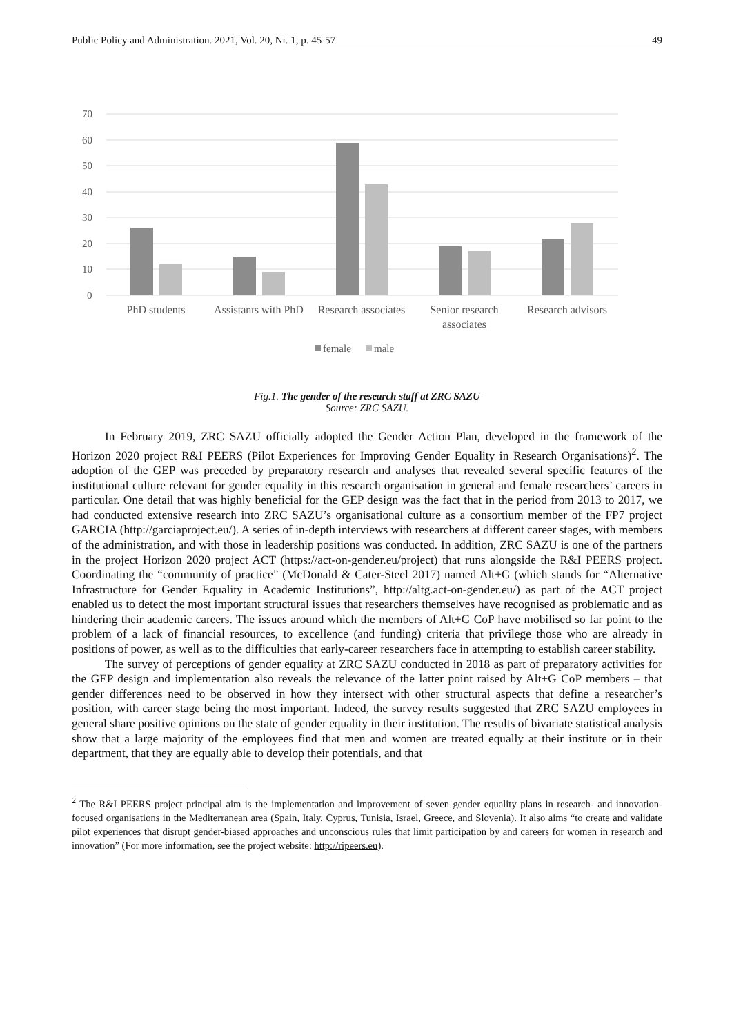Public Policy and Administration. 2021, Vol. 20, Nr. 1, p. 45-57 49
70
60
50
40
30
20
10
0
PhD students
Assistants with PhD
Research associates
Senior research
associates
Research advisors
female
male
Fig.1. The gender of the research staff at ZRC SAZU
Source: ZRC SAZU.
In February 2019, ZRC SAZU officially adopted the Gender Action Plan, developed in the framework of the Horizon 2020 project R&I PEERS (Pilot Experiences for Improving Gender Equality in Research Organisations)<sup>2</sup>. The adoption of the GEP was preceded by preparatory research and analyses that revealed several specific features of the institutional culture relevant for gender equality in this research organisation in general and female researchers’ careers in particular. One detail that was highly beneficial for the GEP design was the fact that in the period from 2013 to 2017, we had conducted extensive research into ZRC SAZU’s organisational culture as a consortium member of the FP7 project GARCIA (http://garciaproject.eu/). A series of in-depth interviews with researchers at different career stages, with members of the administration, and with those in leadership positions was conducted. In addition, ZRC SAZU is one of the partners in the project Horizon 2020 project ACT (https://act-on-gender.eu/project) that runs alongside the R&I PEERS project. Coordinating the “community of practice” (McDonald & Cater-Steel 2017) named Alt+G (which stands for “Alternative Infrastructure for Gender Equality in Academic Institutions”, http://altg.act-on-gender.eu/) as part of the ACT project enabled us to detect the most important structural issues that researchers themselves have recognised as problematic and as hindering their academic careers. The issues around which the members of Alt+G CoP have mobilised so far point to the problem of a lack of financial resources, to excellence (and funding) criteria that privilege those who are already in positions of power, as well as to the difficulties that early-career researchers face in attempting to establish career stability.
The survey of perceptions of gender equality at ZRC SAZU conducted in 2018 as part of preparatory activities for the GEP design and implementation also reveals the relevance of the latter point raised by Alt+G CoP members – that gender differences need to be observed in how they intersect with other structural aspects that define a researcher’s position, with career stage being the most important. Indeed, the survey results suggested that ZRC SAZU employees in general share positive opinions on the state of gender equality in their institution. The results of bivariate statistical analysis show that a large majority of the employees find that men and women are treated equally at their institute or in their department, that they are equally able to develop their potentials, and that
<sup>2</sup> The R&I PEERS project principal aim is the implementation and improvement of seven gender equality plans in research- and innovation-focused organisations in the Mediterranean area (Spain, Italy, Cyprus, Tunisia, Israel, Greece, and Slovenia). It also aims “to create and validate pilot experiences that disrupt gender-biased approaches and unconscious rules that limit participation by and careers for women in research and innovation” (For more information, see the project website: http://ripeers.eu).